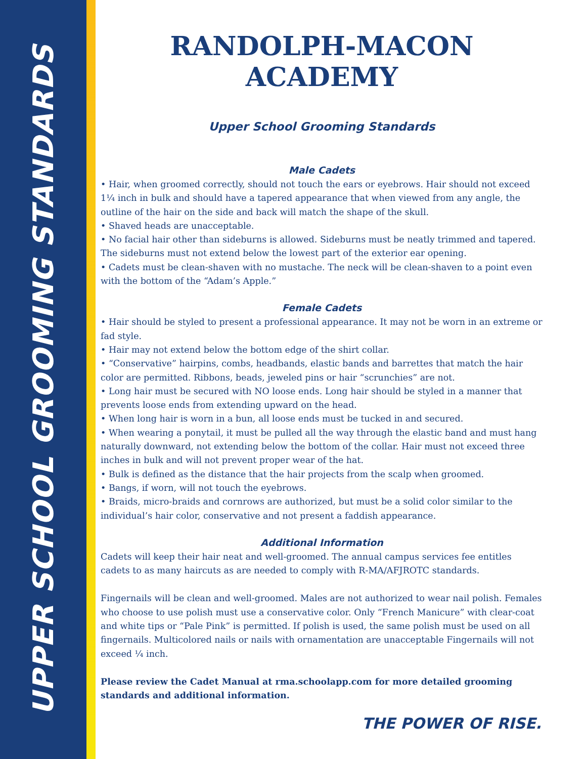UPPER SCHOOL GROOMING STANDARDS
RANDOLPH-MACON ACADEMY
Upper School Grooming Standards
Male Cadets
• Hair, when groomed correctly, should not touch the ears or eyebrows. Hair should not exceed 1¼ inch in bulk and should have a tapered appearance that when viewed from any angle, the outline of the hair on the side and back will match the shape of the skull.
• Shaved heads are unacceptable.
• No facial hair other than sideburns is allowed. Sideburns must be neatly trimmed and tapered. The sideburns must not extend below the lowest part of the exterior ear opening.
• Cadets must be clean-shaven with no mustache. The neck will be clean-shaven to a point even with the bottom of the “Adam’s Apple.”
Female Cadets
• Hair should be styled to present a professional appearance. It may not be worn in an extreme or fad style.
• Hair may not extend below the bottom edge of the shirt collar.
• “Conservative” hairpins, combs, headbands, elastic bands and barrettes that match the hair color are permitted. Ribbons, beads, jeweled pins or hair “scrunchies” are not.
• Long hair must be secured with NO loose ends. Long hair should be styled in a manner that prevents loose ends from extending upward on the head.
• When long hair is worn in a bun, all loose ends must be tucked in and secured.
• When wearing a ponytail, it must be pulled all the way through the elastic band and must hang naturally downward, not extending below the bottom of the collar. Hair must not exceed three inches in bulk and will not prevent proper wear of the hat.
• Bulk is defined as the distance that the hair projects from the scalp when groomed.
• Bangs, if worn, will not touch the eyebrows.
• Braids, micro-braids and cornrows are authorized, but must be a solid color similar to the individual’s hair color, conservative and not present a faddish appearance.
Additional Information
Cadets will keep their hair neat and well-groomed. The annual campus services fee entitles cadets to as many haircuts as are needed to comply with R-MA/AFJROTC standards.
Fingernails will be clean and well-groomed. Males are not authorized to wear nail polish. Females who choose to use polish must use a conservative color. Only “French Manicure” with clear-coat and white tips or “Pale Pink” is permitted. If polish is used, the same polish must be used on all fingernails. Multicolored nails or nails with ornamentation are unacceptable Fingernails will not exceed ¼ inch.
Please review the Cadet Manual at rma.schoolapp.com for more detailed grooming standards and additional information.
THE POWER OF RISE.